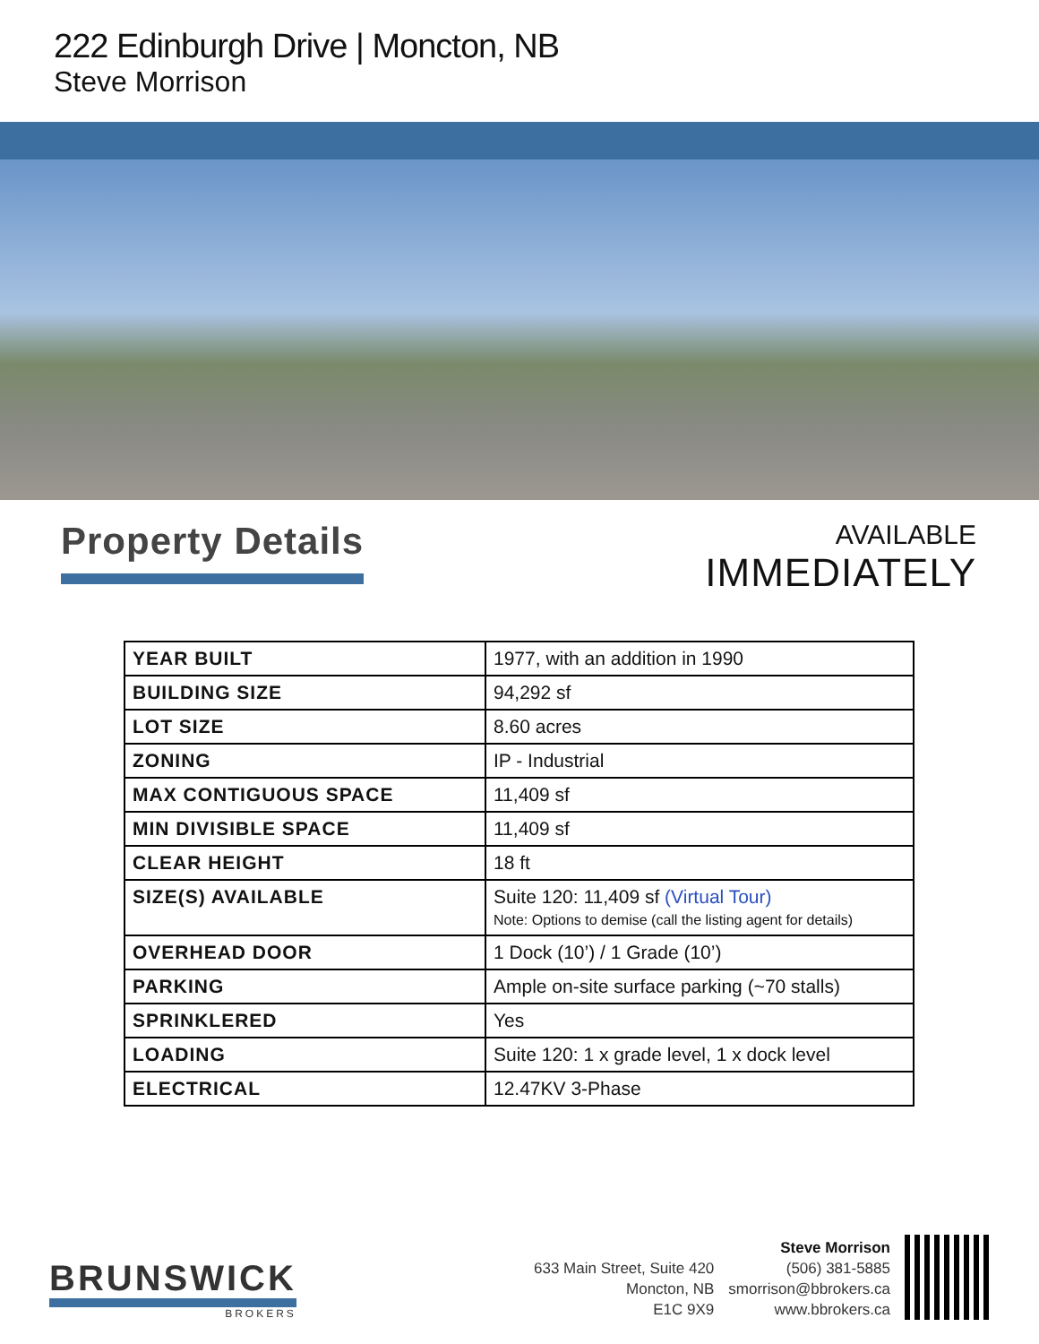222 Edinburgh Drive | Moncton, NB
Steve Morrison
Property Details
AVAILABLE
IMMEDIATELY
| YEAR BUILT | 1977, with an addition in 1990 |
| BUILDING SIZE | 94,292 sf |
| LOT SIZE | 8.60 acres |
| ZONING | IP - Industrial |
| MAX CONTIGUOUS SPACE | 11,409 sf |
| MIN DIVISIBLE SPACE | 11,409 sf |
| CLEAR HEIGHT | 18 ft |
| SIZE(S) AVAILABLE | Suite 120: 11,409 sf (Virtual Tour) Note: Options to demise (call the listing agent for details) |
| OVERHEAD DOOR | 1 Dock (10’) / 1 Grade (10’) |
| PARKING | Ample on-site surface parking (~70 stalls) |
| SPRINKLERED | Yes |
| LOADING | Suite 120: 1 x grade level, 1 x dock level |
| ELECTRICAL | 12.47KV 3-Phase |
BRUNSWICK
BROKERS
633 Main Street, Suite 420
Moncton, NB
E1C 9X9
Steve Morrison
(506) 381-5885
smorrison@bbrokers.ca
www.bbrokers.ca